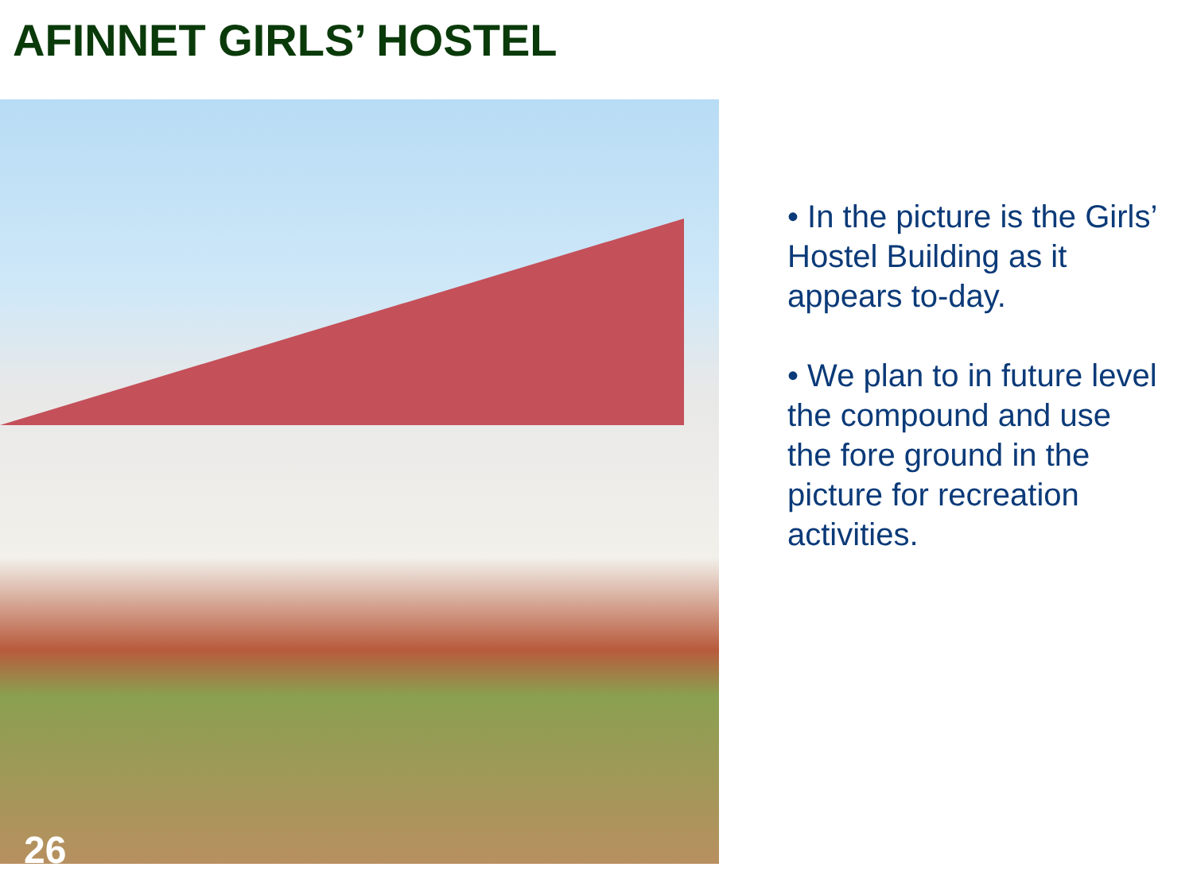AFINNET GIRLS’ HOSTEL
26
• In the picture is the Girls’ Hostel Building as it appears to-day.
• We plan to in future level the compound and use the fore ground in the picture for recreation activities.